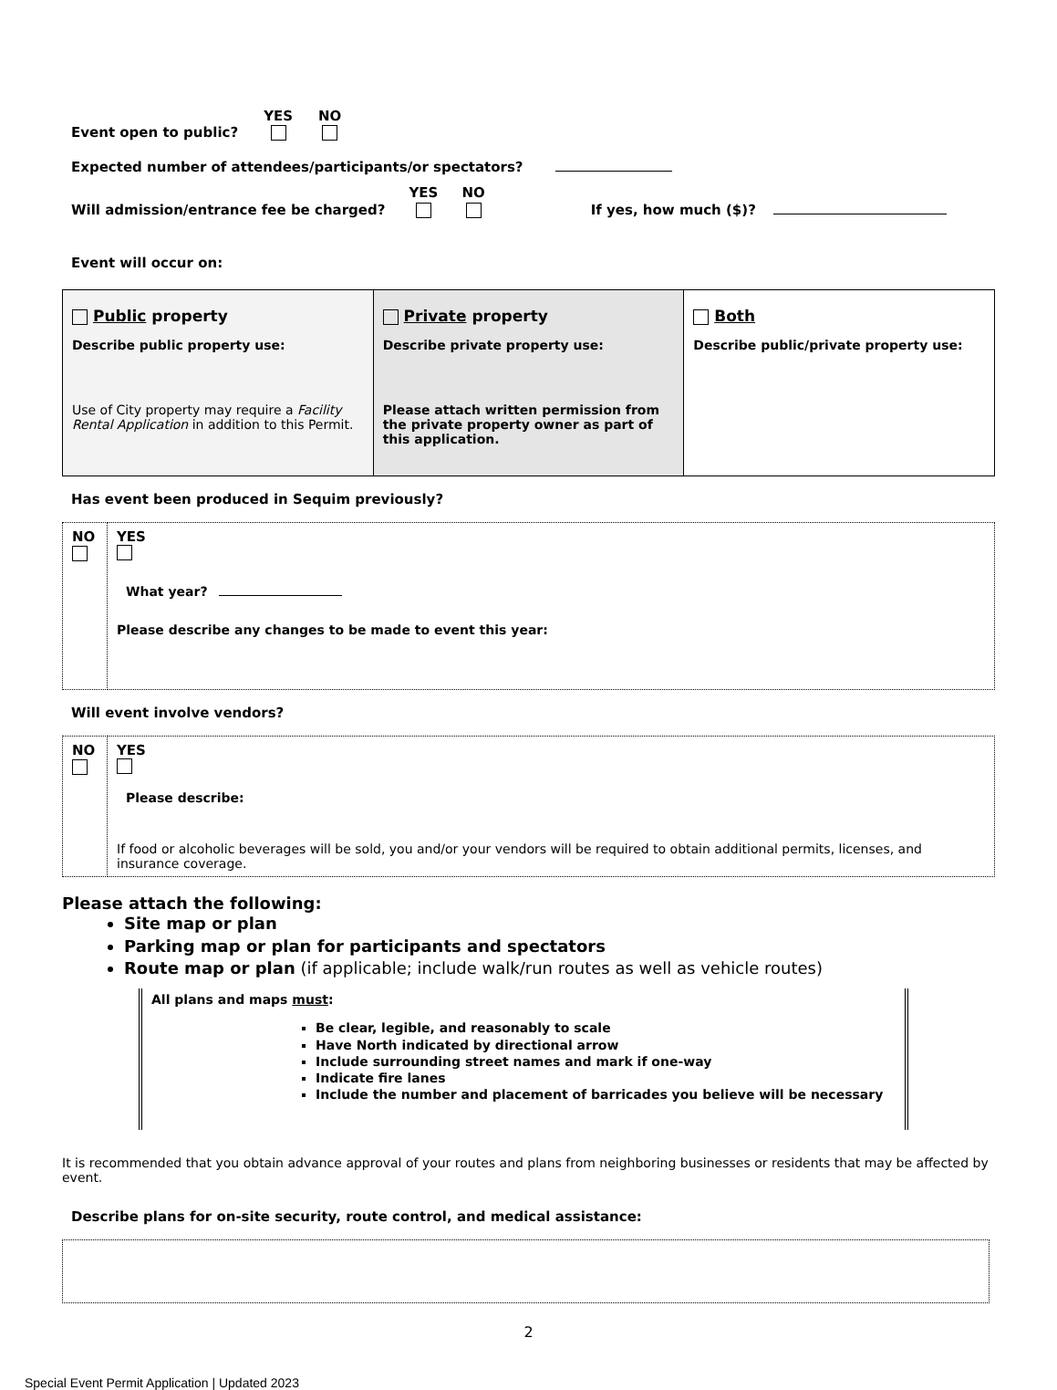Event open to public? YES
NO
Expected number of attendees/participants/or spectators?
Will admission/entrance fee be charged? YES
NO
If yes, how much ($)?
Event will occur on:
| Public property Describe public property use: Use of City property may require a Facility Rental Application in addition to this Permit. | Private property Describe private property use: Please attach written permission from the private property owner as part of this application. | Both Describe public/private property use: |
Has event been produced in Sequim previously?
| NO | YES What year? Please describe any changes to be made to event this year: |
Will event involve vendors?
| NO | YES Please describe: If food or alcoholic beverages will be sold, you and/or your vendors will be required to obtain additional permits, licenses, and insurance coverage. |
Please attach the following:
Site map or plan
Parking map or plan for participants and spectators
Route map or plan (if applicable; include walk/run routes as well as vehicle routes)
All plans and maps must:
Be clear, legible, and reasonably to scale
Have North indicated by directional arrow
Include surrounding street names and mark if one-way
Indicate fire lanes
Include the number and placement of barricades you believe will be necessary
It is recommended that you obtain advance approval of your routes and plans from neighboring businesses or residents that may be affected by event.
Describe plans for on-site security, route control, and medical assistance:
2
Special Event Permit Application | Updated 2023